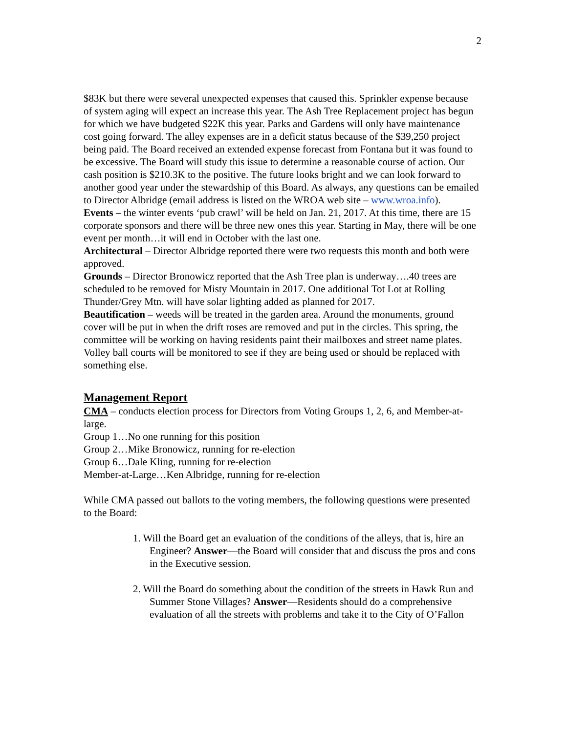2
$83K but there were several unexpected expenses that caused this. Sprinkler expense because of system aging will expect an increase this year. The Ash Tree Replacement project has begun for which we have budgeted $22K this year. Parks and Gardens will only have maintenance cost going forward. The alley expenses are in a deficit status because of the $39,250 project being paid. The Board received an extended expense forecast from Fontana but it was found to be excessive. The Board will study this issue to determine a reasonable course of action. Our cash position is $210.3K to the positive. The future looks bright and we can look forward to another good year under the stewardship of this Board. As always, any questions can be emailed to Director Albridge (email address is listed on the WROA web site – www.wroa.info).
Events – the winter events ‘pub crawl’ will be held on Jan. 21, 2017. At this time, there are 15 corporate sponsors and there will be three new ones this year. Starting in May, there will be one event per month…it will end in October with the last one.
Architectural – Director Albridge reported there were two requests this month and both were approved.
Grounds – Director Bronowicz reported that the Ash Tree plan is underway….40 trees are scheduled to be removed for Misty Mountain in 2017. One additional Tot Lot at Rolling Thunder/Grey Mtn. will have solar lighting added as planned for 2017.
Beautification – weeds will be treated in the garden area. Around the monuments, ground cover will be put in when the drift roses are removed and put in the circles. This spring, the committee will be working on having residents paint their mailboxes and street name plates. Volley ball courts will be monitored to see if they are being used or should be replaced with something else.
Management Report
CMA – conducts election process for Directors from Voting Groups 1, 2, 6, and Member-at-large.
Group 1…No one running for this position
Group 2…Mike Bronowicz, running for re-election
Group 6…Dale Kling, running for re-election
Member-at-Large…Ken Albridge, running for re-election
While CMA passed out ballots to the voting members, the following questions were presented to the Board:
1. Will the Board get an evaluation of the conditions of the alleys, that is, hire an Engineer? Answer—the Board will consider that and discuss the pros and cons in the Executive session.
2. Will the Board do something about the condition of the streets in Hawk Run and Summer Stone Villages? Answer—Residents should do a comprehensive evaluation of all the streets with problems and take it to the City of O’Fallon